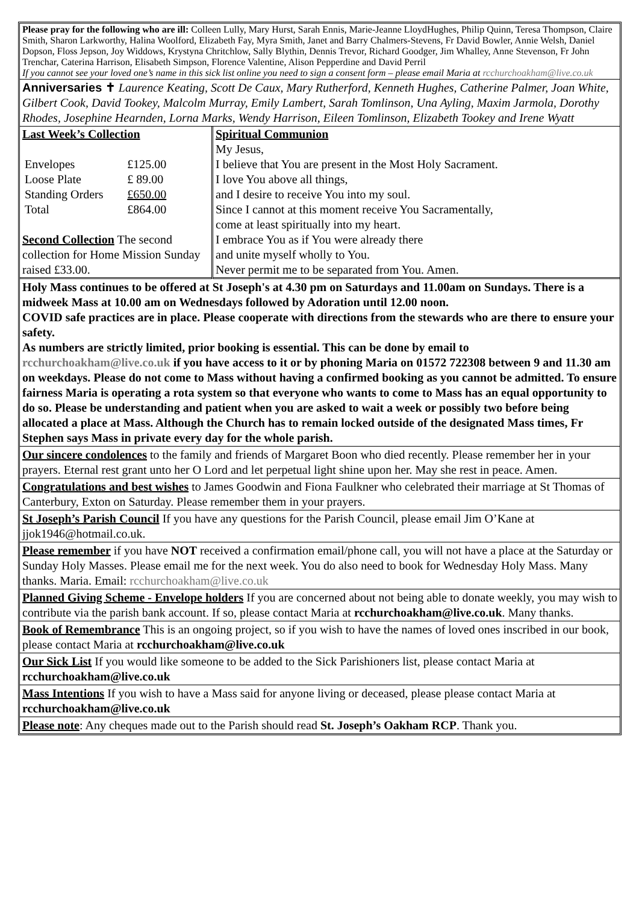Please pray for the following who are ill: Colleen Lully, Mary Hurst, Sarah Ennis, Marie-Jeanne LloydHughes, Philip Quinn, Teresa Thompson, Claire Smith, Sharon Larkworthy, Halina Woolford, Elizabeth Fay, Myra Smith, Janet and Barry Chalmers-Stevens, Fr David Bowler, Annie Welsh, Daniel Dopson, Floss Jepson, Joy Widdows, Krystyna Chritchlow, Sally Blythin, Dennis Trevor, Richard Goodger, Jim Whalley, Anne Stevenson, Fr John Trenchar, Caterina Harrison, Elisabeth Simpson, Florence Valentine, Alison Pepperdine and David Perril
If you cannot see your loved one’s name in this sick list online you need to sign a consent form – please email Maria at rcchurchoakham@live.co.uk
Anniversaries ✝ Laurence Keating, Scott De Caux, Mary Rutherford, Kenneth Hughes, Catherine Palmer, Joan White, Gilbert Cook, David Tookey, Malcolm Murray, Emily Lambert, Sarah Tomlinson, Una Ayling, Maxim Jarmola, Dorothy Rhodes, Josephine Hearnden, Lorna Marks, Wendy Harrison, Eileen Tomlinson, Elizabeth Tookey and Irene Wyatt
| Last Week’s Collection / Envelopes / £125.00 / / Loose Plate / £ 89.00 / / Standing Orders / £650.00 / / Total / £864.00 / Second Collection The second collection for Home Mission Sunday raised £33.00. | Spiritual Communion My Jesus, I believe that You are present in the Most Holy Sacrament. I love You above all things, and I desire to receive You into my soul. Since I cannot at this moment receive You Sacramentally, come at least spiritually into my heart. I embrace You as if You were already there and unite myself wholly to You. Never permit me to be separated from You. Amen. |
Holy Mass continues to be offered at St Joseph's at 4.30 pm on Saturdays and 11.00am on Sundays. There is a midweek Mass at 10.00 am on Wednesdays followed by Adoration until 12.00 noon.
COVID safe practices are in place. Please cooperate with directions from the stewards who are there to ensure your safety.
As numbers are strictly limited, prior booking is essential. This can be done by email to rcchurchoakham@live.co.uk if you have access to it or by phoning Maria on 01572 722308 between 9 and 11.30 am on weekdays. Please do not come to Mass without having a confirmed booking as you cannot be admitted. To ensure fairness Maria is operating a rota system so that everyone who wants to come to Mass has an equal opportunity to do so. Please be understanding and patient when you are asked to wait a week or possibly two before being allocated a place at Mass. Although the Church has to remain locked outside of the designated Mass times, Fr Stephen says Mass in private every day for the whole parish.
Our sincere condolences to the family and friends of Margaret Boon who died recently. Please remember her in your prayers. Eternal rest grant unto her O Lord and let perpetual light shine upon her. May she rest in peace. Amen.
Congratulations and best wishes to James Goodwin and Fiona Faulkner who celebrated their marriage at St Thomas of Canterbury, Exton on Saturday. Please remember them in your prayers.
St Joseph’s Parish Council If you have any questions for the Parish Council, please email Jim O’Kane at jjok1946@hotmail.co.uk.
Please remember if you have NOT received a confirmation email/phone call, you will not have a place at the Saturday or Sunday Holy Masses. Please email me for the next week. You do also need to book for Wednesday Holy Mass. Many thanks. Maria. Email: rcchurchoakham@live.co.uk
Planned Giving Scheme - Envelope holders If you are concerned about not being able to donate weekly, you may wish to contribute via the parish bank account. If so, please contact Maria at rcchurchoakham@live.co.uk. Many thanks.
Book of Remembrance This is an ongoing project, so if you wish to have the names of loved ones inscribed in our book, please contact Maria at rcchurchoakham@live.co.uk
Our Sick List If you would like someone to be added to the Sick Parishioners list, please contact Maria at rcchurchoakham@live.co.uk
Mass Intentions If you wish to have a Mass said for anyone living or deceased, please please contact Maria at rcchurchoakham@live.co.uk
Please note: Any cheques made out to the Parish should read St. Joseph’s Oakham RCP. Thank you.